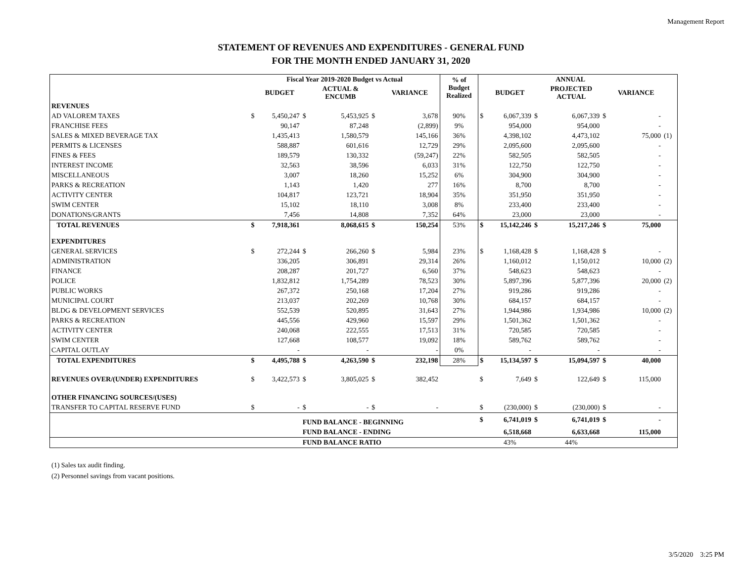Management Report
STATEMENT OF REVENUES AND EXPENDITURES - GENERAL FUND
FOR THE MONTH ENDED JANUARY 31, 2020
| | Fiscal Year 2019-2020 Budget vs Actual | | | | | | % of Budget Realized | ANNUAL | | | | | | |
| --- | --- | --- | --- | --- | --- | --- | --- | --- | --- | --- | --- | --- | --- | --- |
| | | BUDGET | | ACTUAL & ENCUMB | | VARIANCE | | | BUDGET | | PROJECTED ACTUAL | | VARIANCE | |
| REVENUES | | | | | | | | | | | | | | |
| AD VALOREM TAXES | $ | 5,450,247 | $ | 5,453,925 | $ | 3,678 | 90% | $ | 6,067,339 | $ | 6,067,339 | $ | - | |
| FRANCHISE FEES | | 90,147 | | 87,248 | | (2,899) | 9% | | 954,000 | | 954,000 | | - | |
| SALES & MIXED BEVERAGE TAX | | 1,435,413 | | 1,580,579 | | 145,166 | 36% | | 4,398,102 | | 4,473,102 | | 75,000 | (1) |
| PERMITS & LICENSES | | 588,887 | | 601,616 | | 12,729 | 29% | | 2,095,600 | | 2,095,600 | | - | |
| FINES & FEES | | 189,579 | | 130,332 | | (59,247) | 22% | | 582,505 | | 582,505 | | - | |
| INTEREST INCOME | | 32,563 | | 38,596 | | 6,033 | 31% | | 122,750 | | 122,750 | | - | |
| MISCELLANEOUS | | 3,007 | | 18,260 | | 15,252 | 6% | | 304,900 | | 304,900 | | - | |
| PARKS & RECREATION | | 1,143 | | 1,420 | | 277 | 16% | | 8,700 | | 8,700 | | - | |
| ACTIVITY CENTER | | 104,817 | | 123,721 | | 18,904 | 35% | | 351,950 | | 351,950 | | - | |
| SWIM CENTER | | 15,102 | | 18,110 | | 3,008 | 8% | | 233,400 | | 233,400 | | - | |
| DONATIONS/GRANTS | | 7,456 | | 14,808 | | 7,352 | 64% | | 23,000 | | 23,000 | | - | |
| TOTAL REVENUES | $ | 7,918,361 | | 8,068,615 | $ | 150,254 | 53% | $ | 15,142,246 | $ | 15,217,246 | $ | 75,000 | |
| EXPENDITURES | | | | | | | | | | | | | | |
| GENERAL SERVICES | $ | 272,244 | $ | 266,260 | $ | 5,984 | 23% | $ | 1,168,428 | $ | 1,168,428 | $ | - | |
| ADMINISTRATION | | 336,205 | | 306,891 | | 29,314 | 26% | | 1,160,012 | | 1,150,012 | | 10,000 | (2) |
| FINANCE | | 208,287 | | 201,727 | | 6,560 | 37% | | 548,623 | | 548,623 | | - | |
| POLICE | | 1,832,812 | | 1,754,289 | | 78,523 | 30% | | 5,897,396 | | 5,877,396 | | 20,000 | (2) |
| PUBLIC WORKS | | 267,372 | | 250,168 | | 17,204 | 27% | | 919,286 | | 919,286 | | - | |
| MUNICIPAL COURT | | 213,037 | | 202,269 | | 10,768 | 30% | | 684,157 | | 684,157 | | - | |
| BLDG & DEVELOPMENT SERVICES | | 552,539 | | 520,895 | | 31,643 | 27% | | 1,944,986 | | 1,934,986 | | 10,000 | (2) |
| PARKS & RECREATION | | 445,556 | | 429,960 | | 15,597 | 29% | | 1,501,362 | | 1,501,362 | | - | |
| ACTIVITY CENTER | | 240,068 | | 222,555 | | 17,513 | 31% | | 720,585 | | 720,585 | | - | |
| SWIM CENTER | | 127,668 | | 108,577 | | 19,092 | 18% | | 589,762 | | 589,762 | | - | |
| CAPITAL OUTLAY | | - | | - | | - | 0% | | - | | - | | - | |
| TOTAL EXPENDITURES | $ | 4,495,788 | $ | 4,263,590 | $ | 232,198 | 28% | $ | 15,134,597 | $ | 15,094,597 | $ | 40,000 | |
| REVENUES OVER/(UNDER) EXPENDITURES | $ | 3,422,573 | $ | 3,805,025 | $ | 382,452 | | $ | 7,649 | $ | 122,649 | $ | 115,000 | |
| OTHER FINANCING SOURCES/(USES) | | | | | | | | | | | | | | |
| TRANSFER TO CAPITAL RESERVE FUND | $ | - | $ | - | $ | - | | $ | (230,000) | $ | (230,000) | $ | - | |
| | | | FUND BALANCE - BEGINNING | | | | | $ | 6,741,019 | $ | 6,741,019 | $ | - | |
| | | | FUND BALANCE - ENDING | | | | | | 6,518,668 | | 6,633,668 | | 115,000 | |
| | | | FUND BALANCE RATIO | | | | | | 43% | | 44% | | | |
(1) Sales tax audit finding.
(2) Personnel savings from vacant positions.
3/5/2020 3:25 PM